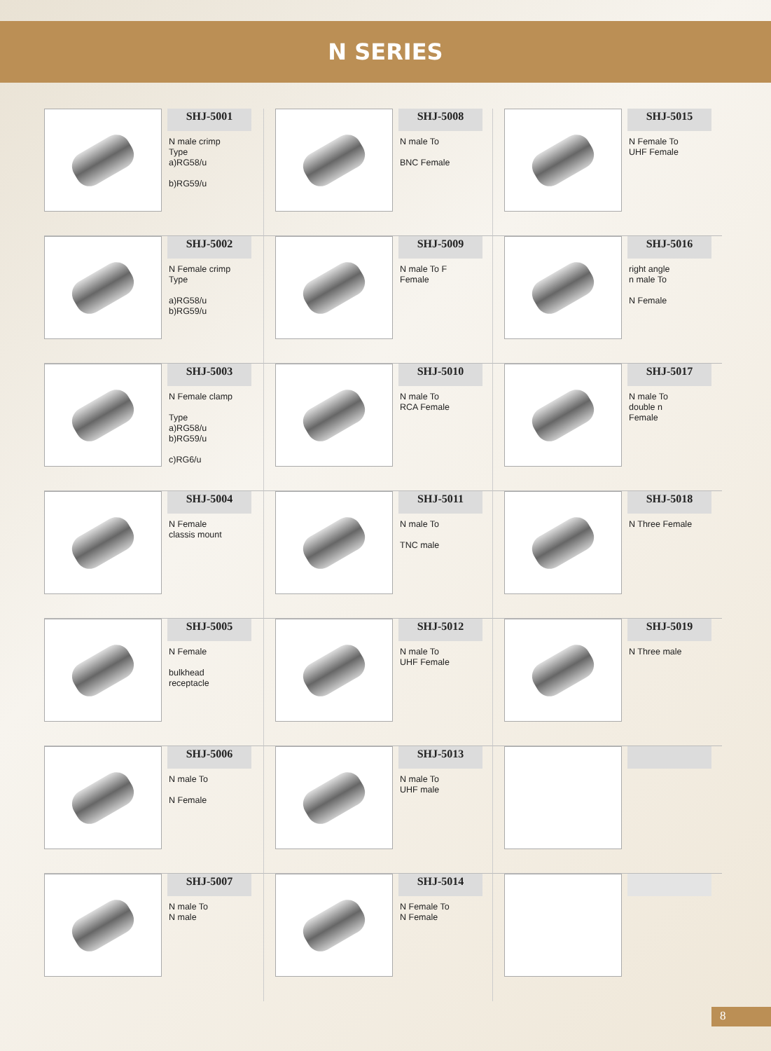N SERIES
SHJ-5001
N male crimp
Type
a)RG58/u
b)RG59/u
SHJ-5008
N male To
BNC Female
SHJ-5015
N Female To
UHF Female
SHJ-5002
N Female crimp
Type
a)RG58/u
b)RG59/u
SHJ-5009
N male To F
Female
SHJ-5016
right angle
n male To
N Female
SHJ-5003
N Female clamp
Type
a)RG58/u
b)RG59/u
c)RG6/u
SHJ-5010
N male To
RCA Female
SHJ-5017
N male To
double n
Female
SHJ-5004
N Female
classis mount
SHJ-5011
N male To
TNC male
SHJ-5018
N Three Female
SHJ-5005
N Female
bulkhead
receptacle
SHJ-5012
N male To
UHF Female
SHJ-5019
N Three male
SHJ-5006
N male To
N Female
SHJ-5013
N male To
UHF male
SHJ-5007
N male To
N male
SHJ-5014
N Female To
N Female
8